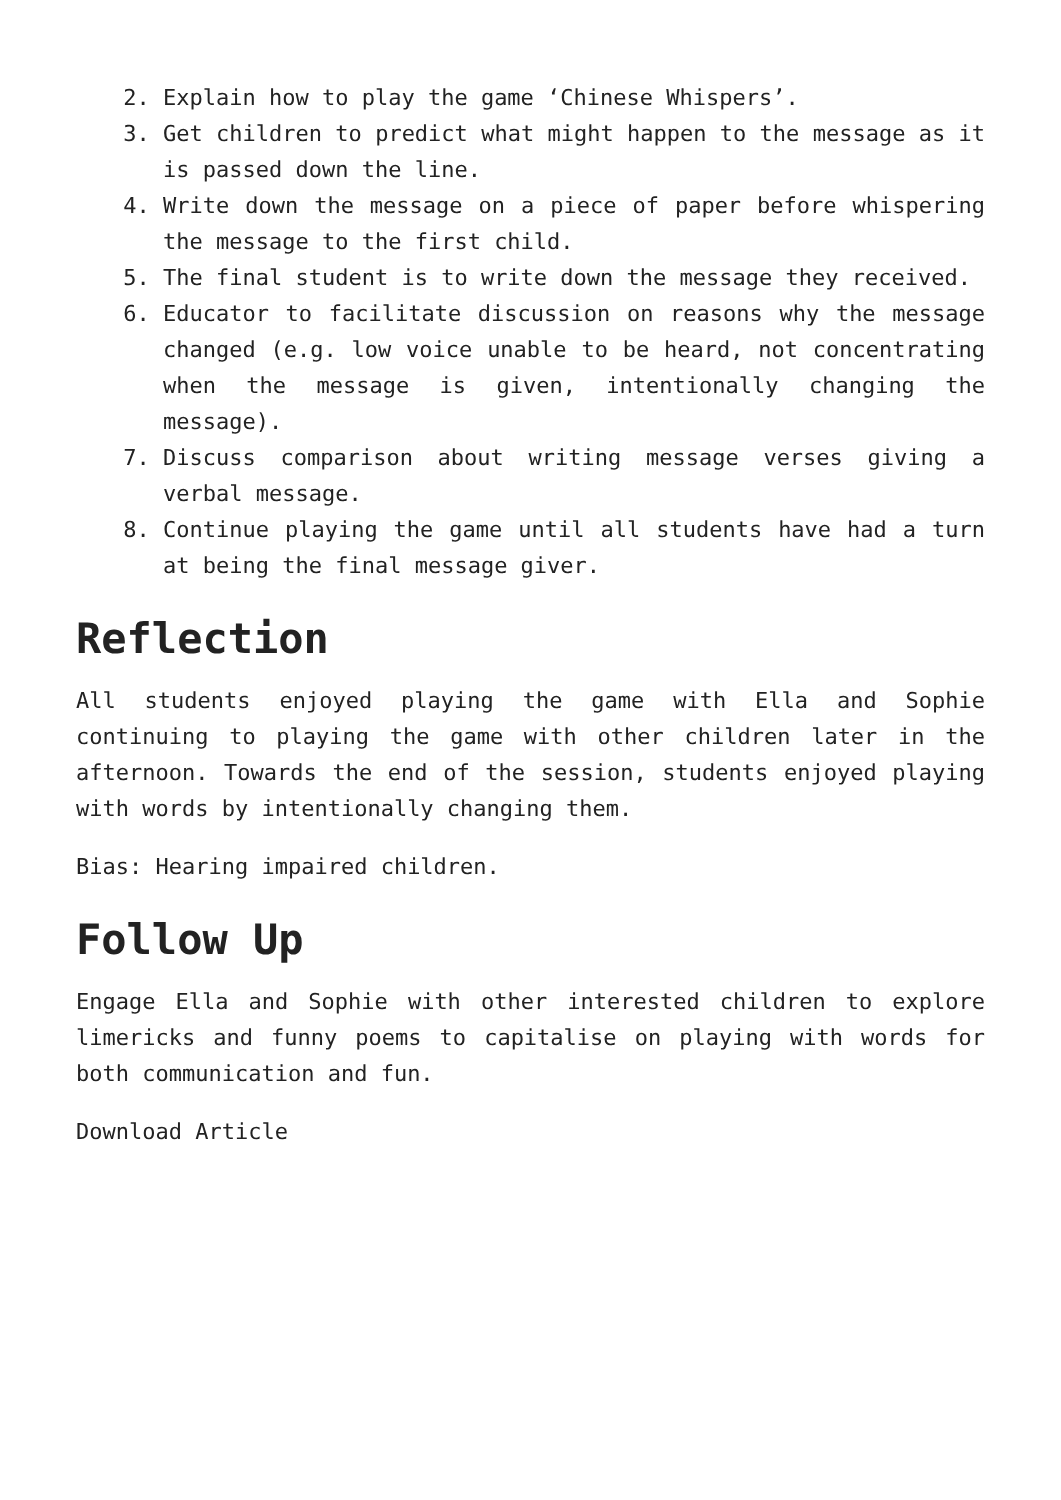2. Explain how to play the game ‘Chinese Whispers’.
3. Get children to predict what might happen to the message as it is passed down the line.
4. Write down the message on a piece of paper before whispering the message to the first child.
5. The final student is to write down the message they received.
6. Educator to facilitate discussion on reasons why the message changed (e.g. low voice unable to be heard, not concentrating when the message is given, intentionally changing the message).
7. Discuss comparison about writing message verses giving a verbal message.
8. Continue playing the game until all students have had a turn at being the final message giver.
Reflection
All students enjoyed playing the game with Ella and Sophie continuing to playing the game with other children later in the afternoon. Towards the end of the session, students enjoyed playing with words by intentionally changing them.
Bias: Hearing impaired children.
Follow Up
Engage Ella and Sophie with other interested children to explore limericks and funny poems to capitalise on playing with words for both communication and fun.
Download Article